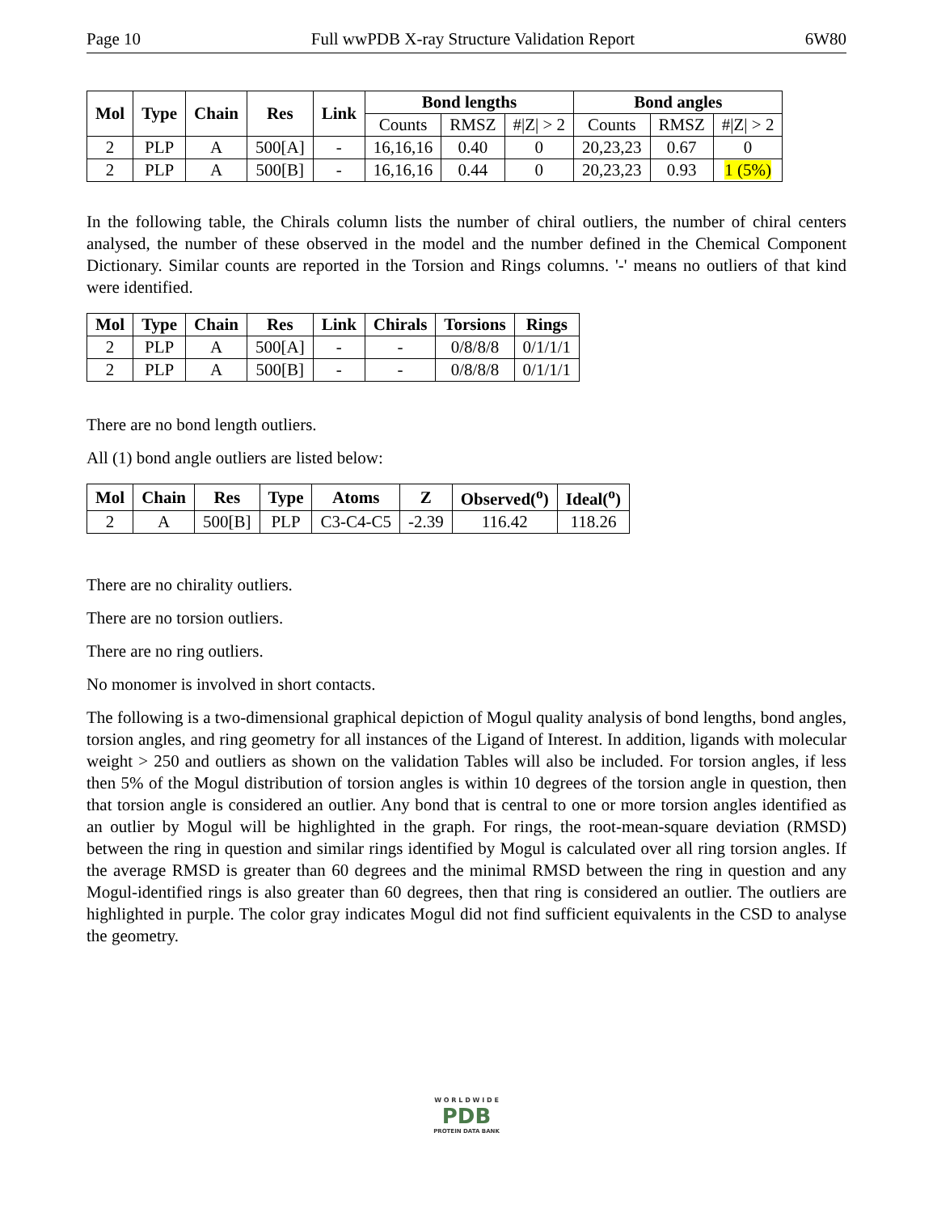Page 10 Full wwPDB X-ray Structure Validation Report 6W80
| Mol | Type | Chain | Res | Link | Bond lengths | | | Bond angles | | |
| --- | --- | --- | --- | --- | --- | --- | --- | --- | --- | --- |
| | | | | | Counts | RMSZ | #/Z/ > 2 | Counts | RMSZ | #/Z/ > 2 |
| 2 | PLP | A | 500[A] | - | 16,16,16 | 0.40 | 0 | 20,23,23 | 0.67 | 0 |
| 2 | PLP | A | 500[B] | - | 16,16,16 | 0.44 | 0 | 20,23,23 | 0.93 | 1 (5%) |
In the following table, the Chirals column lists the number of chiral outliers, the number of chiral centers analysed, the number of these observed in the model and the number defined in the Chemical Component Dictionary. Similar counts are reported in the Torsion and Rings columns. '-' means no outliers of that kind were identified.
| Mol | Type | Chain | Res | Link | Chirals | Torsions | Rings |
| --- | --- | --- | --- | --- | --- | --- | --- |
| 2 | PLP | A | 500[A] | - | - | 0/8/8/8 | 0/1/1/1 |
| 2 | PLP | A | 500[B] | - | - | 0/8/8/8 | 0/1/1/1 |
There are no bond length outliers.
All (1) bond angle outliers are listed below:
| Mol | Chain | Res | Type | Atoms | Z | Observed(<sup>o</sup>) | Ideal(<sup>o</sup>) |
| --- | --- | --- | --- | --- | --- | --- | --- |
| 2 | A | 500[B] | PLP | C3-C4-C5 | -2.39 | 116.42 | 118.26 |
There are no chirality outliers.
There are no torsion outliers.
There are no ring outliers.
No monomer is involved in short contacts.
The following is a two-dimensional graphical depiction of Mogul quality analysis of bond lengths, bond angles, torsion angles, and ring geometry for all instances of the Ligand of Interest. In addition, ligands with molecular weight > 250 and outliers as shown on the validation Tables will also be included. For torsion angles, if less then 5% of the Mogul distribution of torsion angles is within 10 degrees of the torsion angle in question, then that torsion angle is considered an outlier. Any bond that is central to one or more torsion angles identified as an outlier by Mogul will be highlighted in the graph. For rings, the root-mean-square deviation (RMSD) between the ring in question and similar rings identified by Mogul is calculated over all ring torsion angles. If the average RMSD is greater than 60 degrees and the minimal RMSD between the ring in question and any Mogul-identified rings is also greater than 60 degrees, then that ring is considered an outlier. The outliers are highlighted in purple. The color gray indicates Mogul did not find sufficient equivalents in the CSD to analyse the geometry.
W O R L D W I D E
PDB
PROTEIN DATA BANK